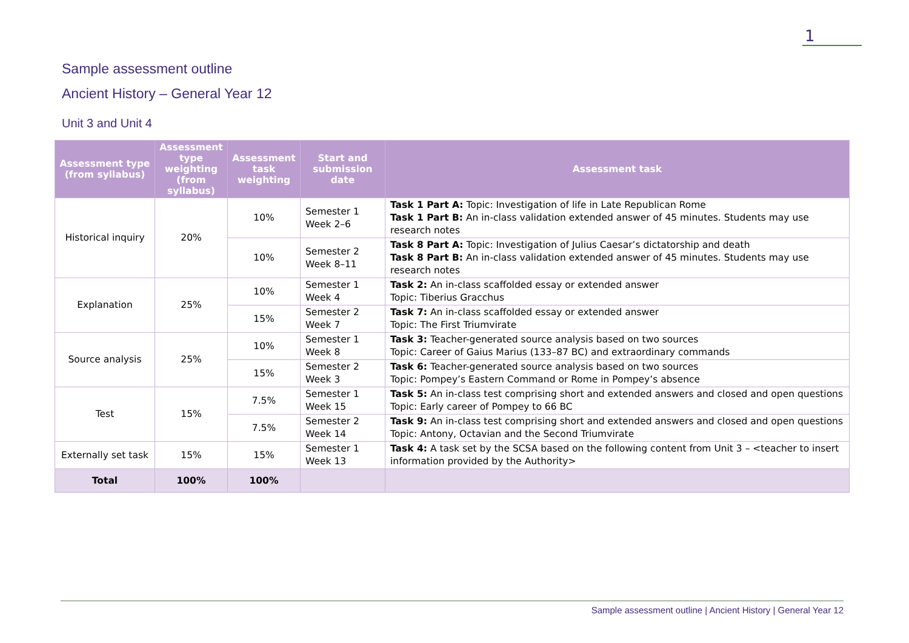1
Sample assessment outline
Ancient History – General Year 12
Unit 3 and Unit 4
| Assessment type (from syllabus) | Assessment type weighting (from syllabus) | Assessment task weighting | Start and submission date | Assessment task |
| --- | --- | --- | --- | --- |
| Historical inquiry | 20% | 10% | Semester 1 Week 2–6 | Task 1 Part A: Topic: Investigation of life in Late Republican Rome Task 1 Part B: An in-class validation extended answer of 45 minutes. Students may use research notes |
| | | 10% | Semester 2 Week 8–11 | Task 8 Part A: Topic: Investigation of Julius Caesar’s dictatorship and death Task 8 Part B: An in-class validation extended answer of 45 minutes. Students may use research notes |
| Explanation | 25% | 10% | Semester 1 Week 4 | Task 2: An in-class scaffolded essay or extended answer Topic: Tiberius Gracchus |
| | | 15% | Semester 2 Week 7 | Task 7: An in-class scaffolded essay or extended answer Topic: The First Triumvirate |
| Source analysis | 25% | 10% | Semester 1 Week 8 | Task 3: Teacher-generated source analysis based on two sources Topic: Career of Gaius Marius (133–87 BC) and extraordinary commands |
| | | 15% | Semester 2 Week 3 | Task 6: Teacher-generated source analysis based on two sources Topic: Pompey’s Eastern Command or Rome in Pompey’s absence |
| Test | 15% | 7.5% | Semester 1 Week 15 | Task 5: An in-class test comprising short and extended answers and closed and open questions Topic: Early career of Pompey to 66 BC |
| | | 7.5% | Semester 2 Week 14 | Task 9: An in-class test comprising short and extended answers and closed and open questions Topic: Antony, Octavian and the Second Triumvirate |
| Externally set task | 15% | 15% | Semester 1 Week 13 | Task 4: A task set by the SCSA based on the following content from Unit 3 – <teacher to insert information provided by the Authority> |
| Total | 100% | 100% | | |
Sample assessment outline | Ancient History | General Year 12